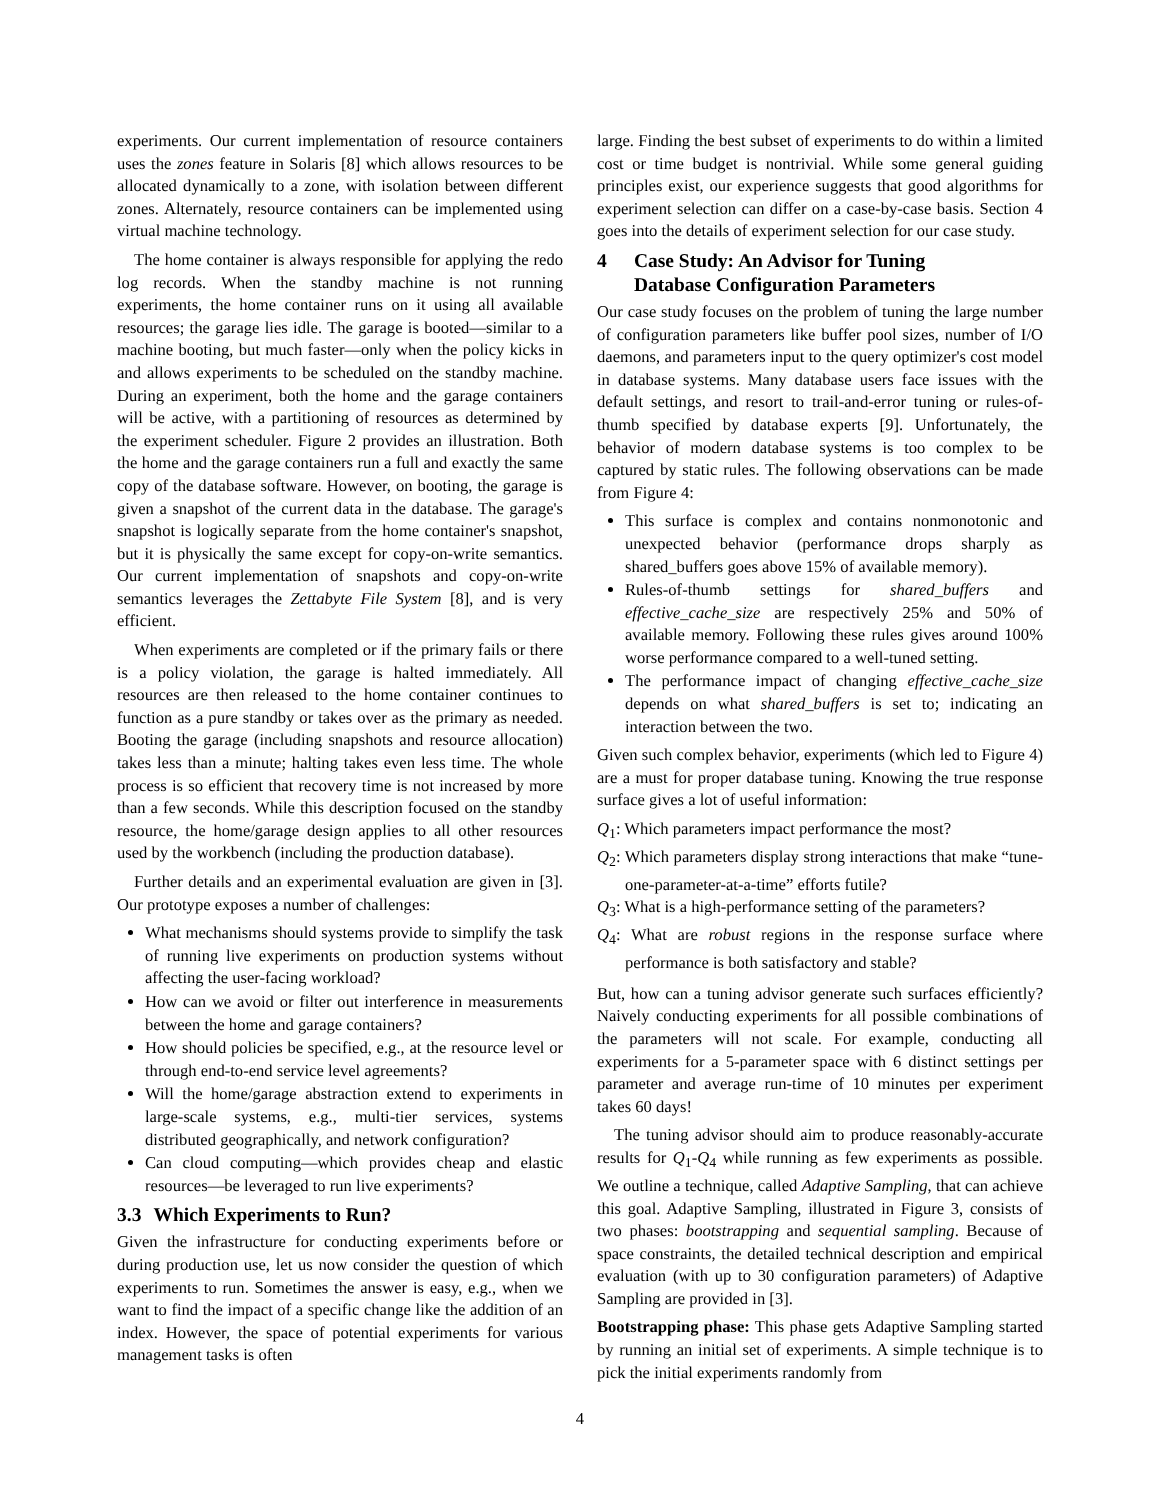experiments. Our current implementation of resource containers uses the zones feature in Solaris [8] which allows resources to be allocated dynamically to a zone, with isolation between different zones. Alternately, resource containers can be implemented using virtual machine technology.
The home container is always responsible for applying the redo log records. When the standby machine is not running experiments, the home container runs on it using all available resources; the garage lies idle. The garage is booted—similar to a machine booting, but much faster—only when the policy kicks in and allows experiments to be scheduled on the standby machine. During an experiment, both the home and the garage containers will be active, with a partitioning of resources as determined by the experiment scheduler. Figure 2 provides an illustration. Both the home and the garage containers run a full and exactly the same copy of the database software. However, on booting, the garage is given a snapshot of the current data in the database. The garage's snapshot is logically separate from the home container's snapshot, but it is physically the same except for copy-on-write semantics. Our current implementation of snapshots and copy-on-write semantics leverages the Zettabyte File System [8], and is very efficient.
When experiments are completed or if the primary fails or there is a policy violation, the garage is halted immediately. All resources are then released to the home container continues to function as a pure standby or takes over as the primary as needed. Booting the garage (including snapshots and resource allocation) takes less than a minute; halting takes even less time. The whole process is so efficient that recovery time is not increased by more than a few seconds. While this description focused on the standby resource, the home/garage design applies to all other resources used by the workbench (including the production database).
Further details and an experimental evaluation are given in [3]. Our prototype exposes a number of challenges:
What mechanisms should systems provide to simplify the task of running live experiments on production systems without affecting the user-facing workload?
How can we avoid or filter out interference in measurements between the home and garage containers?
How should policies be specified, e.g., at the resource level or through end-to-end service level agreements?
Will the home/garage abstraction extend to experiments in large-scale systems, e.g., multi-tier services, systems distributed geographically, and network configuration?
Can cloud computing—which provides cheap and elastic resources—be leveraged to run live experiments?
3.3 Which Experiments to Run?
Given the infrastructure for conducting experiments before or during production use, let us now consider the question of which experiments to run. Sometimes the answer is easy, e.g., when we want to find the impact of a specific change like the addition of an index. However, the space of potential experiments for various management tasks is often
large. Finding the best subset of experiments to do within a limited cost or time budget is nontrivial. While some general guiding principles exist, our experience suggests that good algorithms for experiment selection can differ on a case-by-case basis. Section 4 goes into the details of experiment selection for our case study.
4 Case Study: An Advisor for Tuning
Database Configuration Parameters
Our case study focuses on the problem of tuning the large number of configuration parameters like buffer pool sizes, number of I/O daemons, and parameters input to the query optimizer's cost model in database systems. Many database users face issues with the default settings, and resort to trail-and-error tuning or rules-of-thumb specified by database experts [9]. Unfortunately, the behavior of modern database systems is too complex to be captured by static rules. The following observations can be made from Figure 4:
This surface is complex and contains nonmonotonic and unexpected behavior (performance drops sharply as shared_buffers goes above 15% of available memory).
Rules-of-thumb settings for shared_buffers and effective_cache_size are respectively 25% and 50% of available memory. Following these rules gives around 100% worse performance compared to a well-tuned setting.
The performance impact of changing effective_cache_size depends on what shared_buffers is set to; indicating an interaction between the two.
Given such complex behavior, experiments (which led to Figure 4) are a must for proper database tuning. Knowing the true response surface gives a lot of useful information:
Q<sub>1</sub>: Which parameters impact performance the most?
Q<sub>2</sub>: Which parameters display strong interactions that make “tune-one-parameter-at-a-time” efforts futile?
Q<sub>3</sub>: What is a high-performance setting of the parameters?
Q<sub>4</sub>: What are robust regions in the response surface where performance is both satisfactory and stable?
But, how can a tuning advisor generate such surfaces efficiently? Naively conducting experiments for all possible combinations of the parameters will not scale. For example, conducting all experiments for a 5-parameter space with 6 distinct settings per parameter and average run-time of 10 minutes per experiment takes 60 days!
The tuning advisor should aim to produce reasonably-accurate results for Q<sub>1</sub>-Q<sub>4</sub> while running as few experiments as possible. We outline a technique, called Adaptive Sampling, that can achieve this goal. Adaptive Sampling, illustrated in Figure 3, consists of two phases: bootstrapping and sequential sampling. Because of space constraints, the detailed technical description and empirical evaluation (with up to 30 configuration parameters) of Adaptive Sampling are provided in [3].
Bootstrapping phase: This phase gets Adaptive Sampling started by running an initial set of experiments. A simple technique is to pick the initial experiments randomly from
4